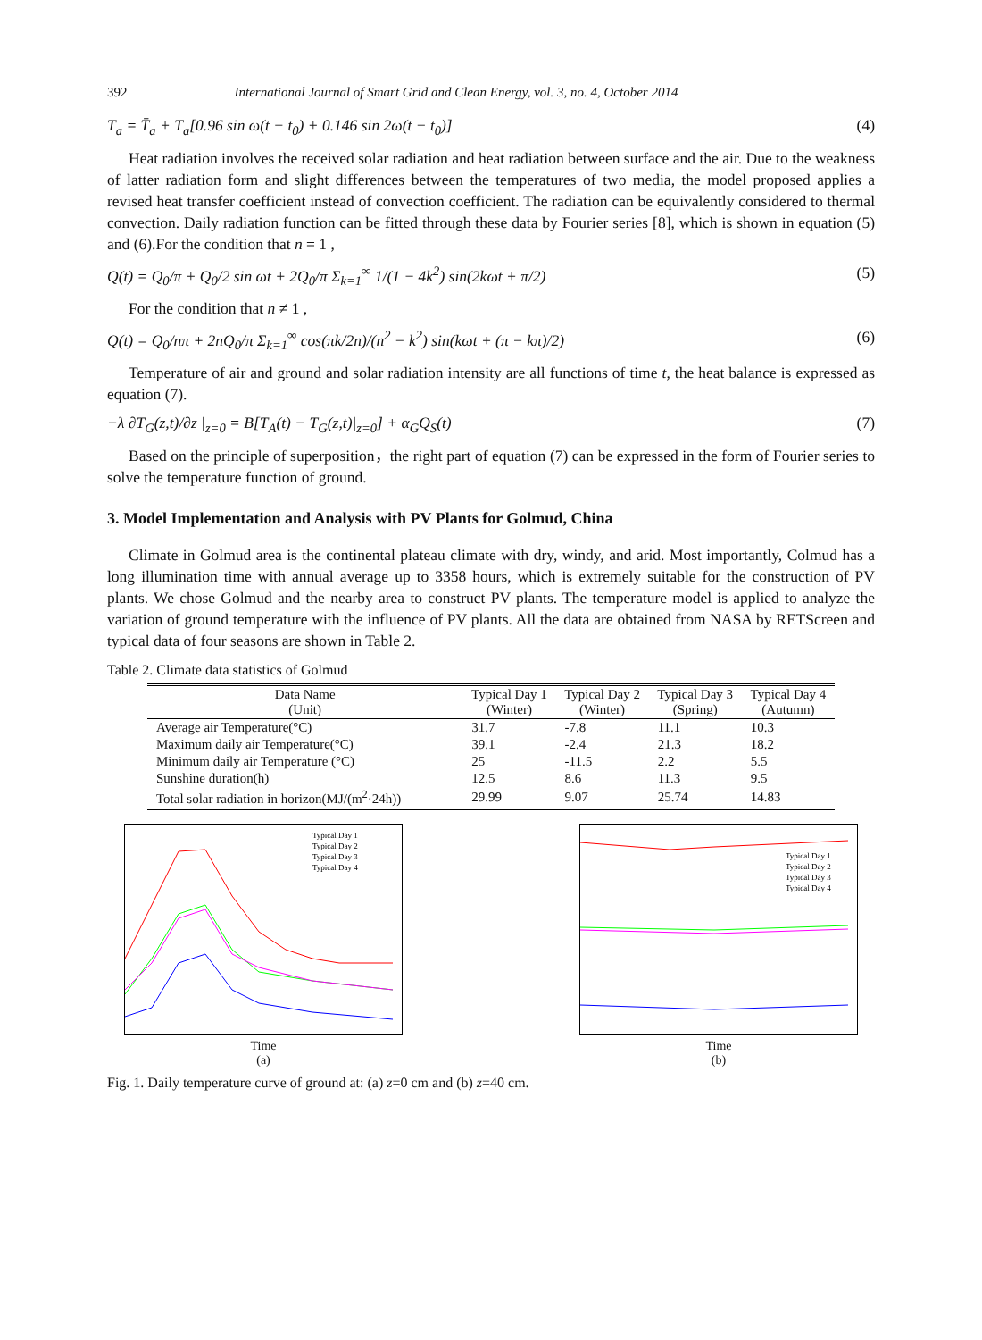392 International Journal of Smart Grid and Clean Energy, vol. 3, no. 4, October 2014
T<sub>a</sub> = T̄<sub>a</sub> + T<sub>a</sub>[0.96 sin ω(t − t<sub>0</sub>) + 0.146 sin 2ω(t − t<sub>0</sub>)] (4)
Heat radiation involves the received solar radiation and heat radiation between surface and the air. Due to the weakness of latter radiation form and slight differences between the temperatures of two media, the model proposed applies a revised heat transfer coefficient instead of convection coefficient. The radiation can be equivalently considered to thermal convection. Daily radiation function can be fitted through these data by Fourier series [8], which is shown in equation (5) and (6).For the condition that n = 1 ,
Q(t) = Q<sub>0</sub>/π + Q<sub>0</sub>/2 sin ωt + 2Q<sub>0</sub>/π Σ<sub>k=1</sub><sup>∞</sup> 1/(1 − 4k<sup>2</sup>) sin(2kωt + π/2) (5)
For the condition that n ≠ 1 ,
Q(t) = Q<sub>0</sub>/nπ + 2nQ<sub>0</sub>/π Σ<sub>k=1</sub><sup>∞</sup> cos(πk/2n)/(n<sup>2</sup> − k<sup>2</sup>) sin(kωt + (π − kπ)/2) (6)
Temperature of air and ground and solar radiation intensity are all functions of time t, the heat balance is expressed as equation (7).
−λ ∂T<sub>G</sub>(z,t)/∂z |<sub>z=0</sub> = B[T<sub>A</sub>(t) − T<sub>G</sub>(z,t)|<sub>z=0</sub>] + α<sub>G</sub>Q<sub>S</sub>(t) (7)
Based on the principle of superposition，the right part of equation (7) can be expressed in the form of Fourier series to solve the temperature function of ground.
3. Model Implementation and Analysis with PV Plants for Golmud, China
Climate in Golmud area is the continental plateau climate with dry, windy, and arid. Most importantly, Colmud has a long illumination time with annual average up to 3358 hours, which is extremely suitable for the construction of PV plants. We chose Golmud and the nearby area to construct PV plants. The temperature model is applied to analyze the variation of ground temperature with the influence of PV plants. All the data are obtained from NASA by RETScreen and typical data of four seasons are shown in Table 2.
Table 2. Climate data statistics of Golmud
| Data Name (Unit) | Typical Day 1 (Winter) | Typical Day 2 (Winter) | Typical Day 3 (Spring) | Typical Day 4 (Autumn) |
| --- | --- | --- | --- | --- |
| Average air Temperature(°C) | 31.7 | -7.8 | 11.1 | 10.3 |
| Maximum daily air Temperature(°C) | 39.1 | -2.4 | 21.3 | 18.2 |
| Minimum daily air Temperature (°C) | 25 | -11.5 | 2.2 | 5.5 |
| Sunshine duration(h) | 12.5 | 8.6 | 11.3 | 9.5 |
| Total solar radiation in horizon(MJ/(m<sup>2</sup>·24h)) | 29.99 | 9.07 | 25.74 | 14.83 |
Typical Day 1
Typical Day 2
Typical Day 3
Typical Day 4
Time
(a)
Typical Day 1
Typical Day 2
Typical Day 3
Typical Day 4
Time
(b)
Fig. 1. Daily temperature curve of ground at: (a) z=0 cm and (b) z=40 cm.